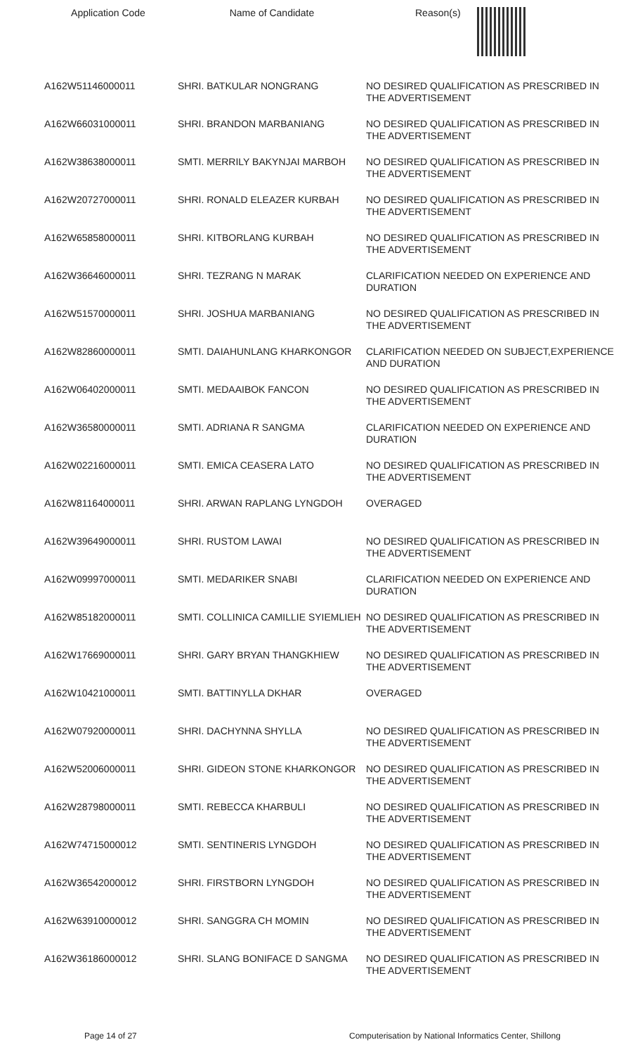| Application Code | Name of Candidate | Reason(s) |
| --- | --- | --- |
| A162W51146000011 | SHRI. BATKULAR NONGRANG | NO DESIRED QUALIFICATION AS PRESCRIBED IN THE ADVERTISEMENT |
| A162W66031000011 | SHRI. BRANDON MARBANIANG | NO DESIRED QUALIFICATION AS PRESCRIBED IN THE ADVERTISEMENT |
| A162W38638000011 | SMTI. MERRILY BAKYNJAI MARBOH | NO DESIRED QUALIFICATION AS PRESCRIBED IN THE ADVERTISEMENT |
| A162W20727000011 | SHRI. RONALD ELEAZER KURBAH | NO DESIRED QUALIFICATION AS PRESCRIBED IN THE ADVERTISEMENT |
| A162W65858000011 | SHRI. KITBORLANG KURBAH | NO DESIRED QUALIFICATION AS PRESCRIBED IN THE ADVERTISEMENT |
| A162W36646000011 | SHRI. TEZRANG N MARAK | CLARIFICATION NEEDED ON EXPERIENCE AND DURATION |
| A162W51570000011 | SHRI. JOSHUA MARBANIANG | NO DESIRED QUALIFICATION AS PRESCRIBED IN THE ADVERTISEMENT |
| A162W82860000011 | SMTI. DAIAHUNLANG KHARKONGOR | CLARIFICATION NEEDED ON SUBJECT,EXPERIENCE AND DURATION |
| A162W06402000011 | SMTI. MEDAAIBOK FANCON | NO DESIRED QUALIFICATION AS PRESCRIBED IN THE ADVERTISEMENT |
| A162W36580000011 | SMTI. ADRIANA R SANGMA | CLARIFICATION NEEDED ON EXPERIENCE AND DURATION |
| A162W02216000011 | SMTI. EMICA CEASERA LATO | NO DESIRED QUALIFICATION AS PRESCRIBED IN THE ADVERTISEMENT |
| A162W81164000011 | SHRI. ARWAN RAPLANG LYNGDOH | OVERAGED |
| A162W39649000011 | SHRI. RUSTOM LAWAI | NO DESIRED QUALIFICATION AS PRESCRIBED IN THE ADVERTISEMENT |
| A162W09997000011 | SMTI. MEDARIKER SNABI | CLARIFICATION NEEDED ON EXPERIENCE AND DURATION |
| A162W85182000011 | SMTI. COLLINICA CAMILLIE SYIEMLIEH | NO DESIRED QUALIFICATION AS PRESCRIBED IN THE ADVERTISEMENT |
| A162W17669000011 | SHRI. GARY BRYAN THANGKHIEW | NO DESIRED QUALIFICATION AS PRESCRIBED IN THE ADVERTISEMENT |
| A162W10421000011 | SMTI. BATTINYLLA DKHAR | OVERAGED |
| A162W07920000011 | SHRI. DACHYNNA SHYLLA | NO DESIRED QUALIFICATION AS PRESCRIBED IN THE ADVERTISEMENT |
| A162W52006000011 | SHRI. GIDEON STONE KHARKONGOR | NO DESIRED QUALIFICATION AS PRESCRIBED IN THE ADVERTISEMENT |
| A162W28798000011 | SMTI. REBECCA KHARBULI | NO DESIRED QUALIFICATION AS PRESCRIBED IN THE ADVERTISEMENT |
| A162W74715000012 | SMTI. SENTINERIS LYNGDOH | NO DESIRED QUALIFICATION AS PRESCRIBED IN THE ADVERTISEMENT |
| A162W36542000012 | SHRI. FIRSTBORN LYNGDOH | NO DESIRED QUALIFICATION AS PRESCRIBED IN THE ADVERTISEMENT |
| A162W63910000012 | SHRI. SANGGRA CH MOMIN | NO DESIRED QUALIFICATION AS PRESCRIBED IN THE ADVERTISEMENT |
| A162W36186000012 | SHRI. SLANG BONIFACE D SANGMA | NO DESIRED QUALIFICATION AS PRESCRIBED IN THE ADVERTISEMENT |
Page 14 of 27 Computerisation by National Informatics Center, Shillong